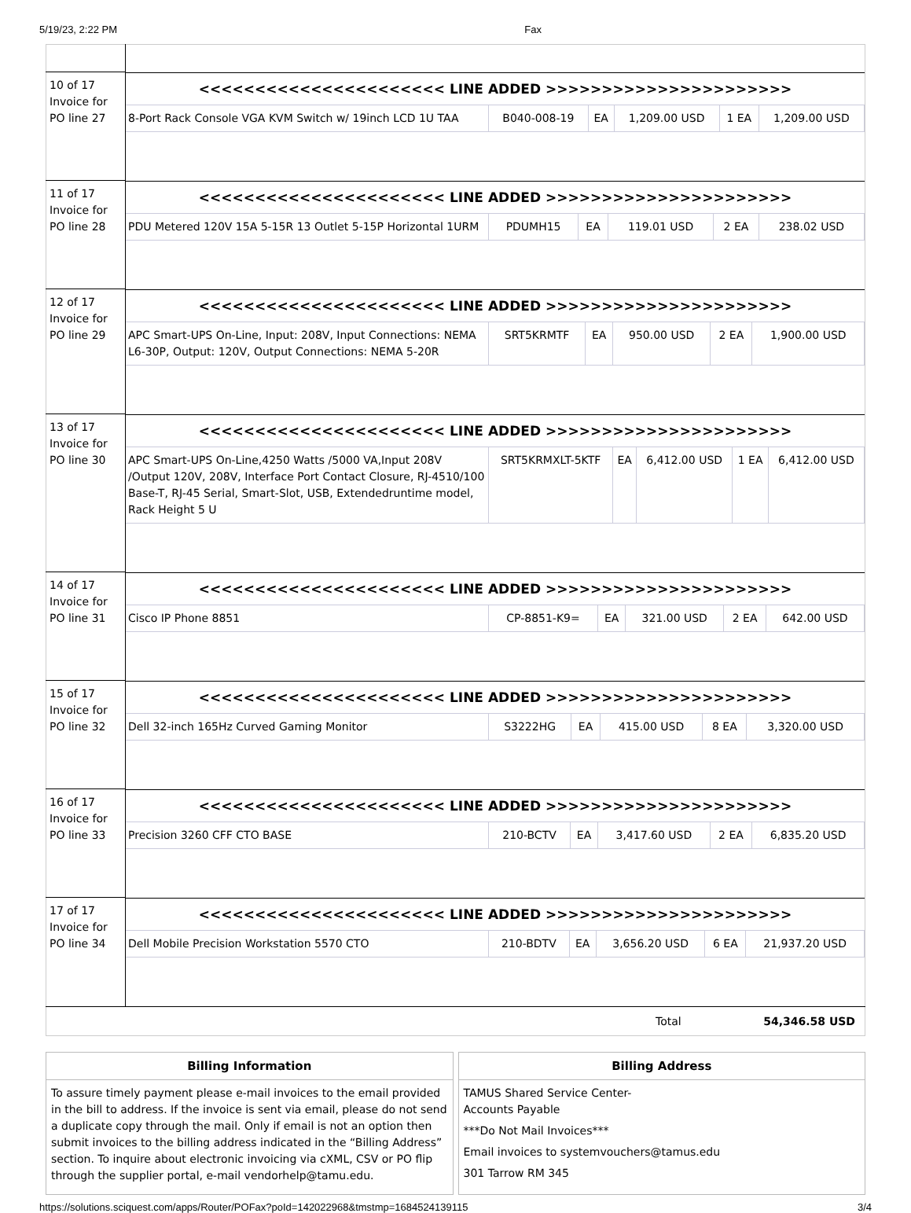5/19/23, 2:22 PM Fax
| 10 of 17 Invoice for PO line 27 | <<<<<<<<<<<<<<<<<<<<<< LINE ADDED >>>>>>>>>>>>>>>>>>>>>> / 8-Port Rack Console VGA KVM Switch w/ 19inch LCD 1U TAA / B040-008-19 / EA / 1,209.00 USD / 1 EA / 1,209.00 USD / |
| 11 of 17 Invoice for PO line 28 | <<<<<<<<<<<<<<<<<<<<<< LINE ADDED >>>>>>>>>>>>>>>>>>>>>> / PDU Metered 120V 15A 5-15R 13 Outlet 5-15P Horizontal 1URM / PDUMH15 / EA / 119.01 USD / 2 EA / 238.02 USD / |
| 12 of 17 Invoice for PO line 29 | <<<<<<<<<<<<<<<<<<<<<< LINE ADDED >>>>>>>>>>>>>>>>>>>>>> / APC Smart-UPS On-Line, Input: 208V, Input Connections: NEMA L6-30P, Output: 120V, Output Connections: NEMA 5-20R / SRT5KRMTF / EA / 950.00 USD / 2 EA / 1,900.00 USD / |
| 13 of 17 Invoice for PO line 30 | <<<<<<<<<<<<<<<<<<<<<< LINE ADDED >>>>>>>>>>>>>>>>>>>>>> / APC Smart-UPS On-Line,4250 Watts /5000 VA,Input 208V /Output 120V, 208V, Interface Port Contact Closure, RJ-4510/100 Base-T, RJ-45 Serial, Smart-Slot, USB, Extendedruntime model, Rack Height 5 U / SRT5KRMXLT-5KTF / EA / 6,412.00 USD / 1 EA / 6,412.00 USD / |
| 14 of 17 Invoice for PO line 31 | <<<<<<<<<<<<<<<<<<<<<< LINE ADDED >>>>>>>>>>>>>>>>>>>>>> / Cisco IP Phone 8851 / CP-8851-K9= / EA / 321.00 USD / 2 EA / 642.00 USD / |
| 15 of 17 Invoice for PO line 32 | <<<<<<<<<<<<<<<<<<<<<< LINE ADDED >>>>>>>>>>>>>>>>>>>>>> / Dell 32-inch 165Hz Curved Gaming Monitor / S3222HG / EA / 415.00 USD / 8 EA / 3,320.00 USD / |
| 16 of 17 Invoice for PO line 33 | <<<<<<<<<<<<<<<<<<<<<< LINE ADDED >>>>>>>>>>>>>>>>>>>>>> / Precision 3260 CFF CTO BASE / 210-BCTV / EA / 3,417.60 USD / 2 EA / 6,835.20 USD / |
| 17 of 17 Invoice for PO line 34 | <<<<<<<<<<<<<<<<<<<<<< LINE ADDED >>>>>>>>>>>>>>>>>>>>>> / Dell Mobile Precision Workstation 5570 CTO / 210-BDTV / EA / 3,656.20 USD / 6 EA / 21,937.20 USD / |
| Total 54,346.58 USD | |
Billing Information
To assure timely payment please e-mail invoices to the email provided in the bill to address. If the invoice is sent via email, please do not send a duplicate copy through the mail. Only if email is not an option then submit invoices to the billing address indicated in the “Billing Address” section. To inquire about electronic invoicing via cXML, CSV or PO flip through the supplier portal, e-mail vendorhelp@tamu.edu.
Billing Address
TAMUS Shared Service Center-
Accounts Payable
***Do Not Mail Invoices***
Email invoices to systemvouchers@tamus.edu
301 Tarrow RM 345
https://solutions.sciquest.com/apps/Router/POFax?poId=142022968&tmstmp=1684524139115 3/4